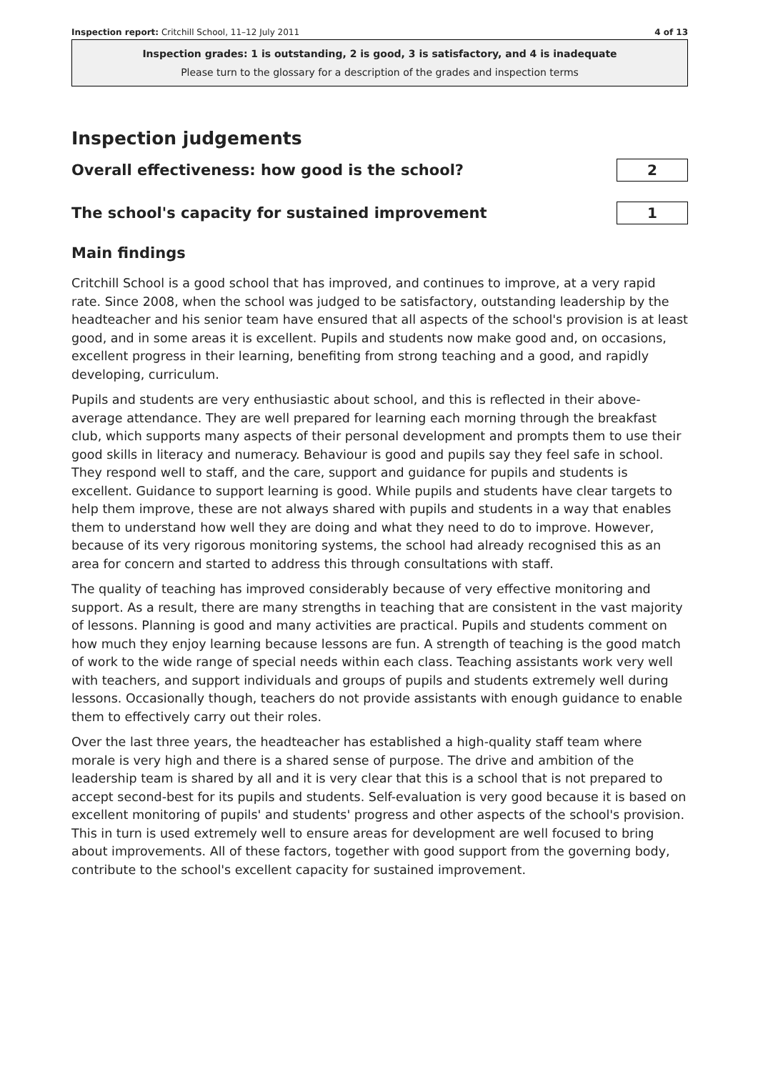Inspection report: Critchill School, 11–12 July 2011 4 of 13
Inspection grades: 1 is outstanding, 2 is good, 3 is satisfactory, and 4 is inadequate
Please turn to the glossary for a description of the grades and inspection terms
Inspection judgements
Overall effectiveness: how good is the school?
2
The school's capacity for sustained improvement
1
Main findings
Critchill School is a good school that has improved, and continues to improve, at a very rapid rate. Since 2008, when the school was judged to be satisfactory, outstanding leadership by the headteacher and his senior team have ensured that all aspects of the school's provision is at least good, and in some areas it is excellent. Pupils and students now make good and, on occasions, excellent progress in their learning, benefiting from strong teaching and a good, and rapidly developing, curriculum.
Pupils and students are very enthusiastic about school, and this is reflected in their above-average attendance. They are well prepared for learning each morning through the breakfast club, which supports many aspects of their personal development and prompts them to use their good skills in literacy and numeracy. Behaviour is good and pupils say they feel safe in school. They respond well to staff, and the care, support and guidance for pupils and students is excellent. Guidance to support learning is good. While pupils and students have clear targets to help them improve, these are not always shared with pupils and students in a way that enables them to understand how well they are doing and what they need to do to improve. However, because of its very rigorous monitoring systems, the school had already recognised this as an area for concern and started to address this through consultations with staff.
The quality of teaching has improved considerably because of very effective monitoring and support. As a result, there are many strengths in teaching that are consistent in the vast majority of lessons. Planning is good and many activities are practical. Pupils and students comment on how much they enjoy learning because lessons are fun. A strength of teaching is the good match of work to the wide range of special needs within each class. Teaching assistants work very well with teachers, and support individuals and groups of pupils and students extremely well during lessons. Occasionally though, teachers do not provide assistants with enough guidance to enable them to effectively carry out their roles.
Over the last three years, the headteacher has established a high-quality staff team where morale is very high and there is a shared sense of purpose. The drive and ambition of the leadership team is shared by all and it is very clear that this is a school that is not prepared to accept second-best for its pupils and students. Self-evaluation is very good because it is based on excellent monitoring of pupils' and students' progress and other aspects of the school's provision. This in turn is used extremely well to ensure areas for development are well focused to bring about improvements. All of these factors, together with good support from the governing body, contribute to the school's excellent capacity for sustained improvement.